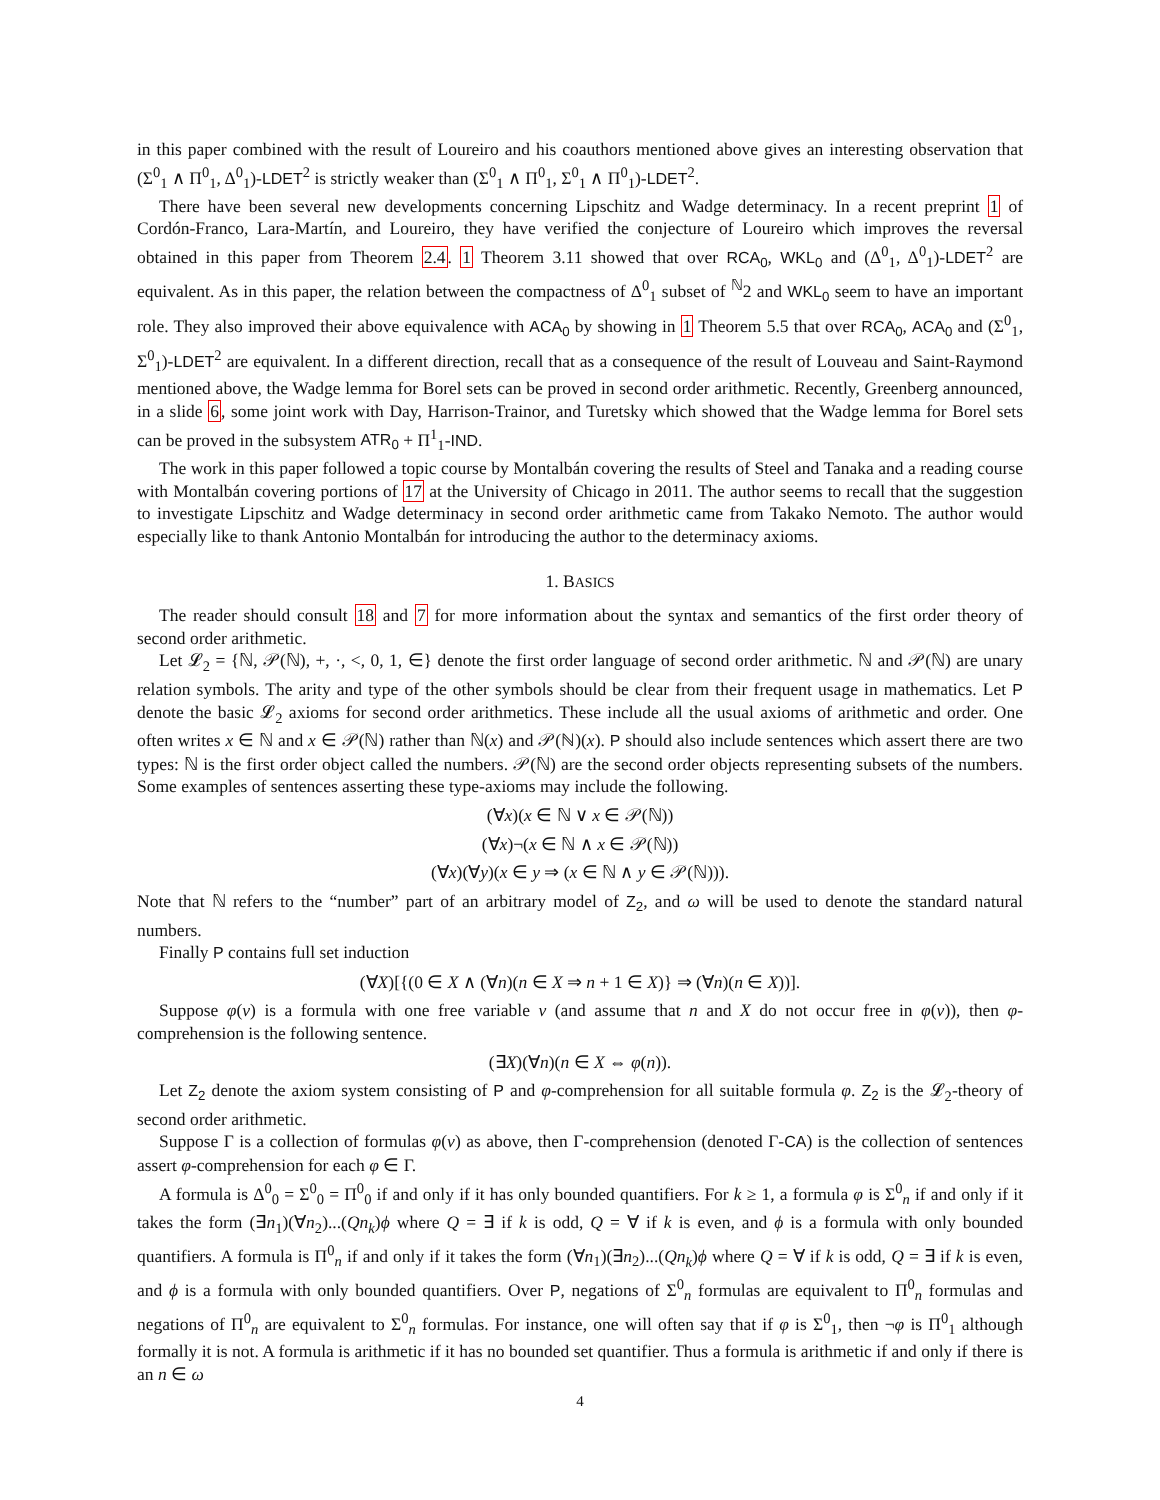in this paper combined with the result of Loureiro and his coauthors mentioned above gives an interesting observation that (Σ<sup>0</sup><sub>1</sub> ∧ Π<sup>0</sup><sub>1</sub>, Δ<sup>0</sup><sub>1</sub>)-LDET<sup>2</sup> is strictly weaker than (Σ<sup>0</sup><sub>1</sub> ∧ Π<sup>0</sup><sub>1</sub>, Σ<sup>0</sup><sub>1</sub> ∧ Π<sup>0</sup><sub>1</sub>)-LDET<sup>2</sup>.
There have been several new developments concerning Lipschitz and Wadge determinacy. In a recent preprint 1 of Cordón-Franco, Lara-Martín, and Loureiro, they have verified the conjecture of Loureiro which improves the reversal obtained in this paper from Theorem 2.4. 1 Theorem 3.11 showed that over RCA<sub>0</sub>, WKL<sub>0</sub> and (Δ<sup>0</sup><sub>1</sub>, Δ<sup>0</sup><sub>1</sub>)-LDET<sup>2</sup> are equivalent. As in this paper, the relation between the compactness of Δ<sup>0</sup><sub>1</sub> subset of <sup>ℕ</sup>2 and WKL<sub>0</sub> seem to have an important role. They also improved their above equivalence with ACA<sub>0</sub> by showing in 1 Theorem 5.5 that over RCA<sub>0</sub>, ACA<sub>0</sub> and (Σ<sup>0</sup><sub>1</sub>, Σ<sup>0</sup><sub>1</sub>)-LDET<sup>2</sup> are equivalent. In a different direction, recall that as a consequence of the result of Louveau and Saint-Raymond mentioned above, the Wadge lemma for Borel sets can be proved in second order arithmetic. Recently, Greenberg announced, in a slide 6, some joint work with Day, Harrison-Trainor, and Turetsky which showed that the Wadge lemma for Borel sets can be proved in the subsystem ATR<sub>0</sub> + Π<sup>1</sup><sub>1</sub>-IND.
The work in this paper followed a topic course by Montalbán covering the results of Steel and Tanaka and a reading course with Montalbán covering portions of 17 at the University of Chicago in 2011. The author seems to recall that the suggestion to investigate Lipschitz and Wadge determinacy in second order arithmetic came from Takako Nemoto. The author would especially like to thank Antonio Montalbán for introducing the author to the determinacy axioms.
1. BASICS
The reader should consult 18 and 7 for more information about the syntax and semantics of the first order theory of second order arithmetic.
Let 𝓛<sub>2</sub> = {ℕ, 𝒫(ℕ), +, ·, <, 0, 1, ∈} denote the first order language of second order arithmetic. ℕ and 𝒫(ℕ) are unary relation symbols. The arity and type of the other symbols should be clear from their frequent usage in mathematics. Let P denote the basic 𝓛<sub>2</sub> axioms for second order arithmetics. These include all the usual axioms of arithmetic and order. One often writes x ∈ ℕ and x ∈ 𝒫(ℕ) rather than ℕ(x) and 𝒫(ℕ)(x). P should also include sentences which assert there are two types: ℕ is the first order object called the numbers. 𝒫(ℕ) are the second order objects representing subsets of the numbers. Some examples of sentences asserting these type-axioms may include the following.
(∀x)(x ∈ ℕ ∨ x ∈ 𝒫(ℕ))
(∀x)¬(x ∈ ℕ ∧ x ∈ 𝒫(ℕ))
(∀x)(∀y)(x ∈ y ⇒ (x ∈ ℕ ∧ y ∈ 𝒫(ℕ))).
Note that ℕ refers to the “number” part of an arbitrary model of Z<sub>2</sub>, and ω will be used to denote the standard natural numbers.
Finally P contains full set induction
(∀X)[{(0 ∈ X ∧ (∀n)(n ∈ X ⇒ n + 1 ∈ X)} ⇒ (∀n)(n ∈ X))].
Suppose φ(v) is a formula with one free variable v (and assume that n and X do not occur free in φ(v)), then φ-comprehension is the following sentence.
(∃X)(∀n)(n ∈ X ⇔ φ(n)).
Let Z<sub>2</sub> denote the axiom system consisting of P and φ-comprehension for all suitable formula φ. Z<sub>2</sub> is the 𝓛<sub>2</sub>-theory of second order arithmetic.
Suppose Γ is a collection of formulas φ(v) as above, then Γ-comprehension (denoted Γ-CA) is the collection of sentences assert φ-comprehension for each φ ∈ Γ.
A formula is Δ<sup>0</sup><sub>0</sub> = Σ<sup>0</sup><sub>0</sub> = Π<sup>0</sup><sub>0</sub> if and only if it has only bounded quantifiers. For k ≥ 1, a formula φ is Σ<sup>0</sup><sub>n</sub> if and only if it takes the form (∃n<sub>1</sub>)(∀n<sub>2</sub>)...(Qn<sub>k</sub>)ϕ where Q = ∃ if k is odd, Q = ∀ if k is even, and ϕ is a formula with only bounded quantifiers. A formula is Π<sup>0</sup><sub>n</sub> if and only if it takes the form (∀n<sub>1</sub>)(∃n<sub>2</sub>)...(Qn<sub>k</sub>)ϕ where Q = ∀ if k is odd, Q = ∃ if k is even, and ϕ is a formula with only bounded quantifiers. Over P, negations of Σ<sup>0</sup><sub>n</sub> formulas are equivalent to Π<sup>0</sup><sub>n</sub> formulas and negations of Π<sup>0</sup><sub>n</sub> are equivalent to Σ<sup>0</sup><sub>n</sub> formulas. For instance, one will often say that if φ is Σ<sup>0</sup><sub>1</sub>, then ¬φ is Π<sup>0</sup><sub>1</sub> although formally it is not. A formula is arithmetic if it has no bounded set quantifier. Thus a formula is arithmetic if and only if there is an n ∈ ω
4